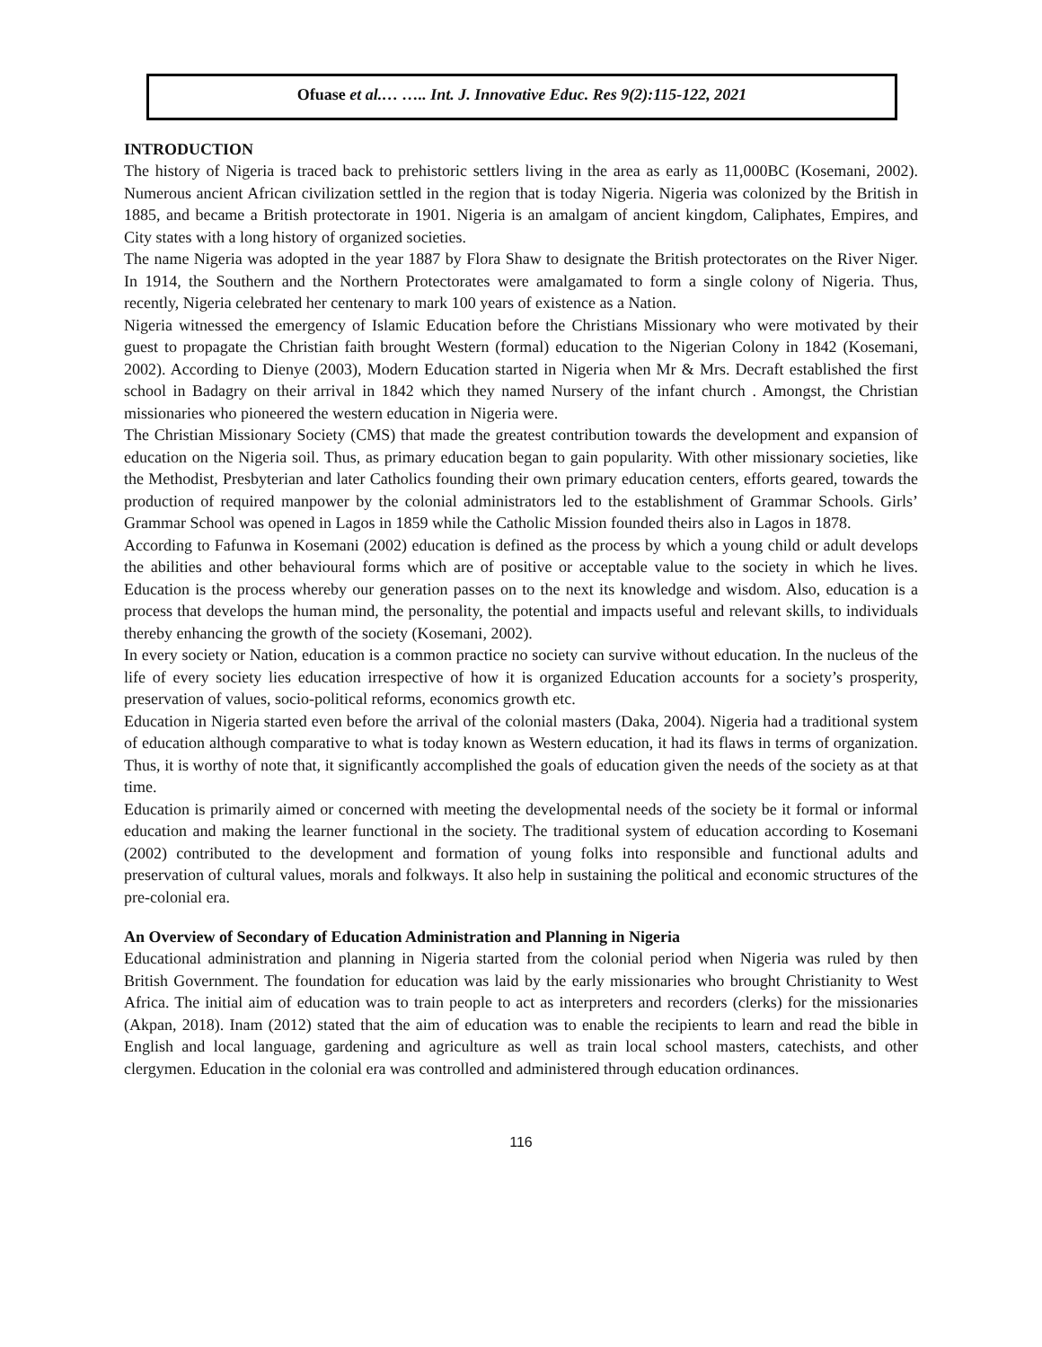Ofuase et al.… ….. Int. J. Innovative Educ. Res 9(2):115-122, 2021
INTRODUCTION
The history of Nigeria is traced back to prehistoric settlers living in the area as early as 11,000BC (Kosemani, 2002). Numerous ancient African civilization settled in the region that is today Nigeria. Nigeria was colonized by the British in 1885, and became a British protectorate in 1901. Nigeria is an amalgam of ancient kingdom, Caliphates, Empires, and City states with a long history of organized societies.
The name Nigeria was adopted in the year 1887 by Flora Shaw to designate the British protectorates on the River Niger. In 1914, the Southern and the Northern Protectorates were amalgamated to form a single colony of Nigeria. Thus, recently, Nigeria celebrated her centenary to mark 100 years of existence as a Nation.
Nigeria witnessed the emergency of Islamic Education before the Christians Missionary who were motivated by their guest to propagate the Christian faith brought Western (formal) education to the Nigerian Colony in 1842 (Kosemani, 2002). According to Dienye (2003), Modern Education started in Nigeria when Mr & Mrs. Decraft established the first school in Badagry on their arrival in 1842 which they named Nursery of the infant church . Amongst, the Christian missionaries who pioneered the western education in Nigeria were.
The Christian Missionary Society (CMS) that made the greatest contribution towards the development and expansion of education on the Nigeria soil. Thus, as primary education began to gain popularity. With other missionary societies, like the Methodist, Presbyterian and later Catholics founding their own primary education centers, efforts geared, towards the production of required manpower by the colonial administrators led to the establishment of Grammar Schools. Girls’ Grammar School was opened in Lagos in 1859 while the Catholic Mission founded theirs also in Lagos in 1878.
According to Fafunwa in Kosemani (2002) education is defined as the process by which a young child or adult develops the abilities and other behavioural forms which are of positive or acceptable value to the society in which he lives. Education is the process whereby our generation passes on to the next its knowledge and wisdom. Also, education is a process that develops the human mind, the personality, the potential and impacts useful and relevant skills, to individuals thereby enhancing the growth of the society (Kosemani, 2002).
In every society or Nation, education is a common practice no society can survive without education. In the nucleus of the life of every society lies education irrespective of how it is organized Education accounts for a society’s prosperity, preservation of values, socio-political reforms, economics growth etc.
Education in Nigeria started even before the arrival of the colonial masters (Daka, 2004). Nigeria had a traditional system of education although comparative to what is today known as Western education, it had its flaws in terms of organization. Thus, it is worthy of note that, it significantly accomplished the goals of education given the needs of the society as at that time.
Education is primarily aimed or concerned with meeting the developmental needs of the society be it formal or informal education and making the learner functional in the society. The traditional system of education according to Kosemani (2002) contributed to the development and formation of young folks into responsible and functional adults and preservation of cultural values, morals and folkways. It also help in sustaining the political and economic structures of the pre-colonial era.
An Overview of Secondary of Education Administration and Planning in Nigeria
Educational administration and planning in Nigeria started from the colonial period when Nigeria was ruled by then British Government. The foundation for education was laid by the early missionaries who brought Christianity to West Africa. The initial aim of education was to train people to act as interpreters and recorders (clerks) for the missionaries (Akpan, 2018). Inam (2012) stated that the aim of education was to enable the recipients to learn and read the bible in English and local language, gardening and agriculture as well as train local school masters, catechists, and other clergymen. Education in the colonial era was controlled and administered through education ordinances.
116